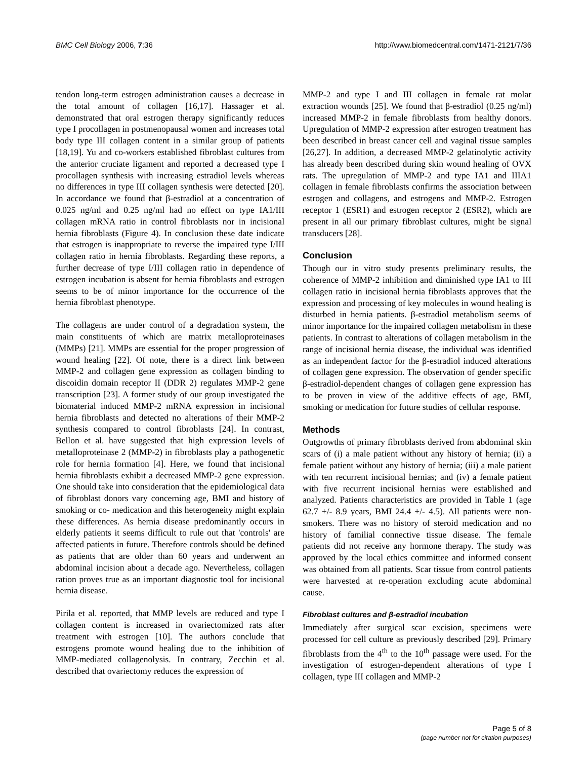BMC Cell Biology 2006, 7:36 http://www.biomedcentral.com/1471-2121/7/36
tendon long-term estrogen administration causes a decrease in the total amount of collagen [16,17]. Hassager et al. demonstrated that oral estrogen therapy significantly reduces type I procollagen in postmenopausal women and increases total body type III collagen content in a similar group of patients [18,19]. Yu and co-workers established fibroblast cultures from the anterior cruciate ligament and reported a decreased type I procollagen synthesis with increasing estradiol levels whereas no differences in type III collagen synthesis were detected [20]. In accordance we found that β-estradiol at a concentration of 0.025 ng/ml and 0.25 ng/ml had no effect on type IA1/III collagen mRNA ratio in control fibroblasts nor in incisional hernia fibroblasts (Figure 4). In conclusion these date indicate that estrogen is inappropriate to reverse the impaired type I/III collagen ratio in hernia fibroblasts. Regarding these reports, a further decrease of type I/III collagen ratio in dependence of estrogen incubation is absent for hernia fibroblasts and estrogen seems to be of minor importance for the occurrence of the hernia fibroblast phenotype.
The collagens are under control of a degradation system, the main constituents of which are matrix metalloproteinases (MMPs) [21]. MMPs are essential for the proper progression of wound healing [22]. Of note, there is a direct link between MMP-2 and collagen gene expression as collagen binding to discoidin domain receptor II (DDR 2) regulates MMP-2 gene transcription [23]. A former study of our group investigated the biomaterial induced MMP-2 mRNA expression in incisional hernia fibroblasts and detected no alterations of their MMP-2 synthesis compared to control fibroblasts [24]. In contrast, Bellon et al. have suggested that high expression levels of metalloproteinase 2 (MMP-2) in fibroblasts play a pathogenetic role for hernia formation [4]. Here, we found that incisional hernia fibroblasts exhibit a decreased MMP-2 gene expression. One should take into consideration that the epidemiological data of fibroblast donors vary concerning age, BMI and history of smoking or co- medication and this heterogeneity might explain these differences. As hernia disease predominantly occurs in elderly patients it seems difficult to rule out that 'controls' are affected patients in future. Therefore controls should be defined as patients that are older than 60 years and underwent an abdominal incision about a decade ago. Nevertheless, collagen ration proves true as an important diagnostic tool for incisional hernia disease.
Pirila et al. reported, that MMP levels are reduced and type I collagen content is increased in ovariectomized rats after treatment with estrogen [10]. The authors conclude that estrogens promote wound healing due to the inhibition of MMP-mediated collagenolysis. In contrary, Zecchin et al. described that ovariectomy reduces the expression of
MMP-2 and type I and III collagen in female rat molar extraction wounds [25]. We found that β-estradiol (0.25 ng/ml) increased MMP-2 in female fibroblasts from healthy donors. Upregulation of MMP-2 expression after estrogen treatment has been described in breast cancer cell and vaginal tissue samples [26,27]. In addition, a decreased MMP-2 gelatinolytic activity has already been described during skin wound healing of OVX rats. The upregulation of MMP-2 and type IA1 and IIIA1 collagen in female fibroblasts confirms the association between estrogen and collagens, and estrogens and MMP-2. Estrogen receptor 1 (ESR1) and estrogen receptor 2 (ESR2), which are present in all our primary fibroblast cultures, might be signal transducers [28].
Conclusion
Though our in vitro study presents preliminary results, the coherence of MMP-2 inhibition and diminished type IA1 to III collagen ratio in incisional hernia fibroblasts approves that the expression and processing of key molecules in wound healing is disturbed in hernia patients. β-estradiol metabolism seems of minor importance for the impaired collagen metabolism in these patients. In contrast to alterations of collagen metabolism in the range of incisional hernia disease, the individual was identified as an independent factor for the β-estradiol induced alterations of collagen gene expression. The observation of gender specific β-estradiol-dependent changes of collagen gene expression has to be proven in view of the additive effects of age, BMI, smoking or medication for future studies of cellular response.
Methods
Outgrowths of primary fibroblasts derived from abdominal skin scars of (i) a male patient without any history of hernia; (ii) a female patient without any history of hernia; (iii) a male patient with ten recurrent incisional hernias; and (iv) a female patient with five recurrent incisional hernias were established and analyzed. Patients characteristics are provided in Table 1 (age 62.7 +/- 8.9 years, BMI 24.4 +/- 4.5). All patients were non-smokers. There was no history of steroid medication and no history of familial connective tissue disease. The female patients did not receive any hormone therapy. The study was approved by the local ethics committee and informed consent was obtained from all patients. Scar tissue from control patients were harvested at re-operation excluding acute abdominal cause.
Fibroblast cultures and β-estradiol incubation
Immediately after surgical scar excision, specimens were processed for cell culture as previously described [29]. Primary fibroblasts from the 4<sup>th</sup> to the 10<sup>th</sup> passage were used. For the investigation of estrogen-dependent alterations of type I collagen, type III collagen and MMP-2
Page 5 of 8
(page number not for citation purposes)